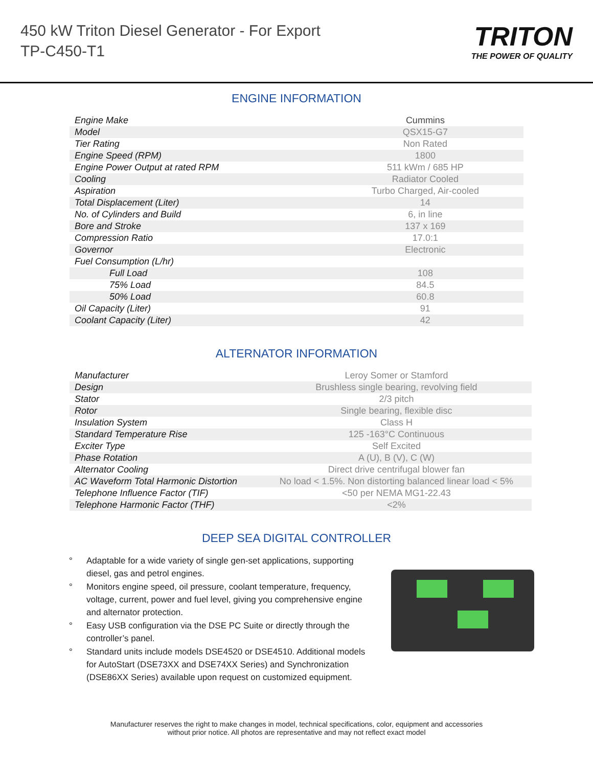450 kW Triton Diesel Generator - For Export
TP-C450-T1
TRITON
THE POWER OF QUALITY
ENGINE INFORMATION
| Engine Make | Cummins |
| Model | QSX15-G7 |
| Tier Rating | Non Rated |
| Engine Speed (RPM) | 1800 |
| Engine Power Output at rated RPM | 511 kWm / 685 HP |
| Cooling | Radiator Cooled |
| Aspiration | Turbo Charged, Air-cooled |
| Total Displacement (Liter) | 14 |
| No. of Cylinders and Build | 6, in line |
| Bore and Stroke | 137 x 169 |
| Compression Ratio | 17.0:1 |
| Governor | Electronic |
| Fuel Consumption (L/hr) | |
| Full Load | 108 |
| 75% Load | 84.5 |
| 50% Load | 60.8 |
| Oil Capacity (Liter) | 91 |
| Coolant Capacity (Liter) | 42 |
ALTERNATOR INFORMATION
| Manufacturer | Leroy Somer or Stamford |
| Design | Brushless single bearing, revolving field |
| Stator | 2/3 pitch |
| Rotor | Single bearing, flexible disc |
| Insulation System | Class H |
| Standard Temperature Rise | 125 -163°C Continuous |
| Exciter Type | Self Excited |
| Phase Rotation | A (U), B (V), C (W) |
| Alternator Cooling | Direct drive centrifugal blower fan |
| AC Waveform Total Harmonic Distortion | No load < 1.5%. Non distorting balanced linear load < 5% |
| Telephone Influence Factor (TIF) | <50 per NEMA MG1-22.43 |
| Telephone Harmonic Factor (THF) | <2% |
DEEP SEA DIGITAL CONTROLLER
° Adaptable for a wide variety of single gen-set applications, supporting diesel, gas and petrol engines.
° Monitors engine speed, oil pressure, coolant temperature, frequency, voltage, current, power and fuel level, giving you comprehensive engine and alternator protection.
° Easy USB configuration via the DSE PC Suite or directly through the controller’s panel.
° Standard units include models DSE4520 or DSE4510. Additional models for AutoStart (DSE73XX and DSE74XX Series) and Synchronization (DSE86XX Series) available upon request on customized equipment.
Manufacturer reserves the right to make changes in model, technical specifications, color, equipment and accessories
without prior notice. All photos are representative and may not reflect exact model